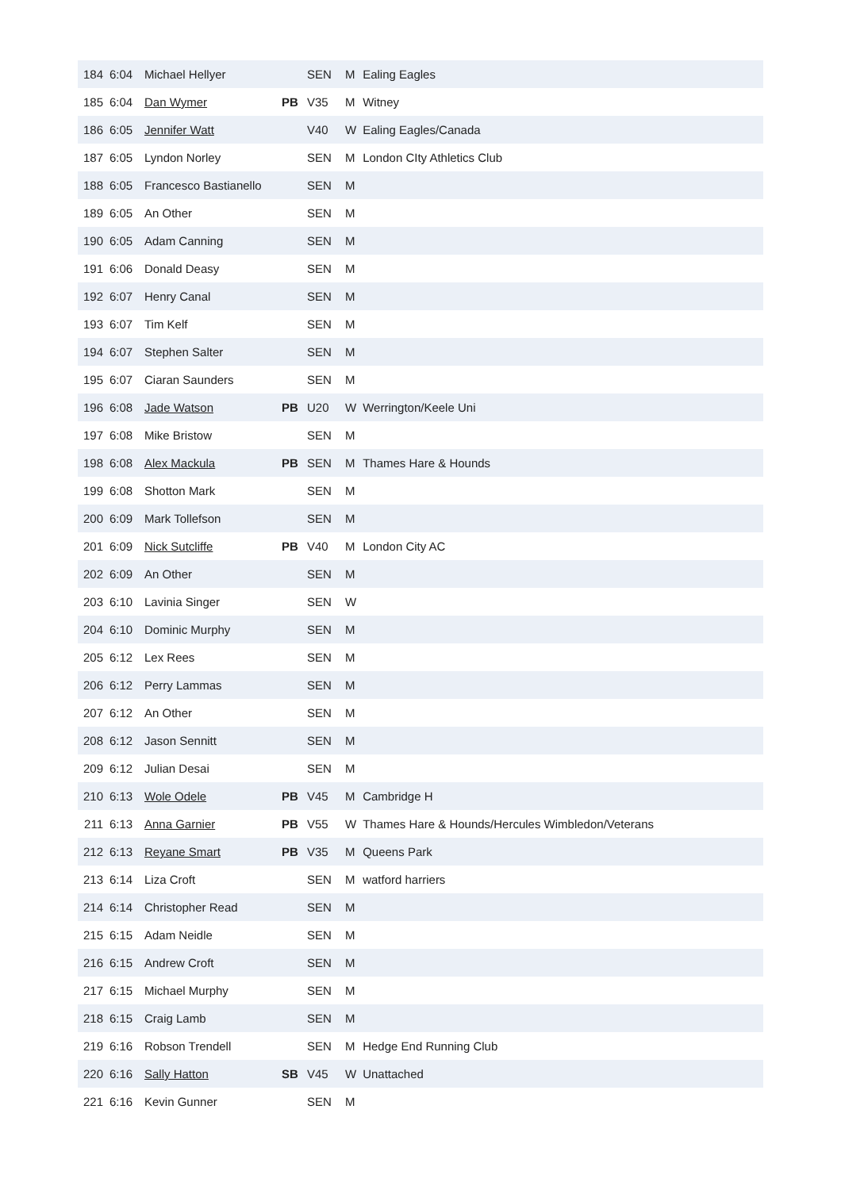| 184 | 6:04 | Michael Hellyer | | SEN | M | Ealing Eagles |
| 185 | 6:04 | Dan Wymer | PB | V35 | M | Witney |
| 186 | 6:05 | Jennifer Watt | | V40 | W | Ealing Eagles/Canada |
| 187 | 6:05 | Lyndon Norley | | SEN | M | London CIty Athletics Club |
| 188 | 6:05 | Francesco Bastianello | | SEN | M | |
| 189 | 6:05 | An Other | | SEN | M | |
| 190 | 6:05 | Adam Canning | | SEN | M | |
| 191 | 6:06 | Donald Deasy | | SEN | M | |
| 192 | 6:07 | Henry Canal | | SEN | M | |
| 193 | 6:07 | Tim Kelf | | SEN | M | |
| 194 | 6:07 | Stephen Salter | | SEN | M | |
| 195 | 6:07 | Ciaran Saunders | | SEN | M | |
| 196 | 6:08 | Jade Watson | PB | U20 | W | Werrington/Keele Uni |
| 197 | 6:08 | Mike Bristow | | SEN | M | |
| 198 | 6:08 | Alex Mackula | PB | SEN | M | Thames Hare & Hounds |
| 199 | 6:08 | Shotton Mark | | SEN | M | |
| 200 | 6:09 | Mark Tollefson | | SEN | M | |
| 201 | 6:09 | Nick Sutcliffe | PB | V40 | M | London City AC |
| 202 | 6:09 | An Other | | SEN | M | |
| 203 | 6:10 | Lavinia Singer | | SEN | W | |
| 204 | 6:10 | Dominic Murphy | | SEN | M | |
| 205 | 6:12 | Lex Rees | | SEN | M | |
| 206 | 6:12 | Perry Lammas | | SEN | M | |
| 207 | 6:12 | An Other | | SEN | M | |
| 208 | 6:12 | Jason Sennitt | | SEN | M | |
| 209 | 6:12 | Julian Desai | | SEN | M | |
| 210 | 6:13 | Wole Odele | PB | V45 | M | Cambridge H |
| 211 | 6:13 | Anna Garnier | PB | V55 | W | Thames Hare & Hounds/Hercules Wimbledon/Veterans |
| 212 | 6:13 | Reyane Smart | PB | V35 | M | Queens Park |
| 213 | 6:14 | Liza Croft | | SEN | M | watford harriers |
| 214 | 6:14 | Christopher Read | | SEN | M | |
| 215 | 6:15 | Adam Neidle | | SEN | M | |
| 216 | 6:15 | Andrew Croft | | SEN | M | |
| 217 | 6:15 | Michael Murphy | | SEN | M | |
| 218 | 6:15 | Craig Lamb | | SEN | M | |
| 219 | 6:16 | Robson Trendell | | SEN | M | Hedge End Running Club |
| 220 | 6:16 | Sally Hatton | SB | V45 | W | Unattached |
| 221 | 6:16 | Kevin Gunner | | SEN | M | |